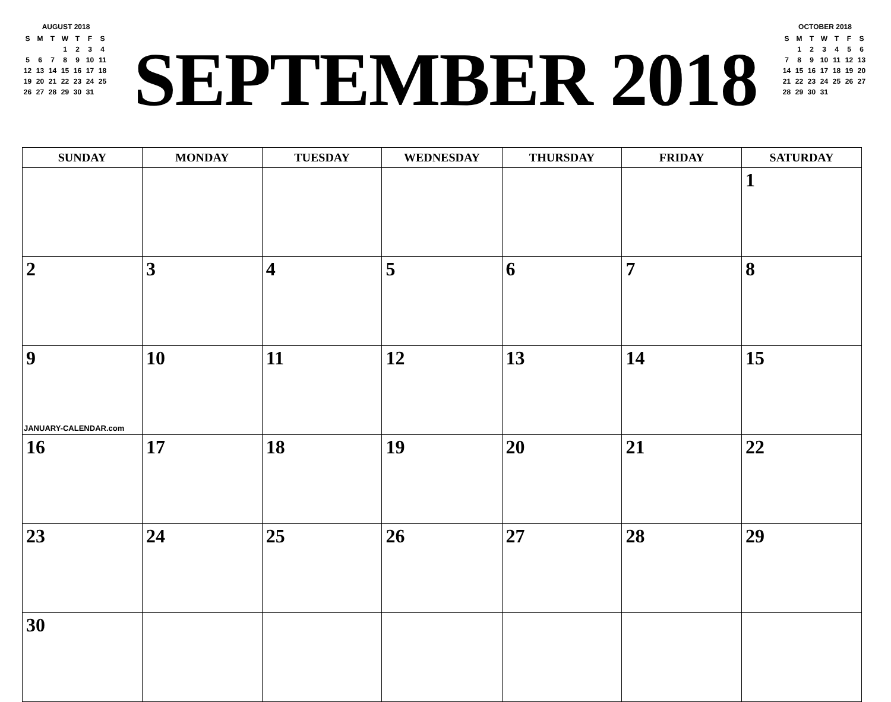AUGUST 2018
| S | M | T | W | T | F | S |
| --- | --- | --- | --- | --- | --- | --- |
| | | | 1 | 2 | 3 | 4 |
| 5 | 6 | 7 | 8 | 9 | 10 | 11 |
| 12 | 13 | 14 | 15 | 16 | 17 | 18 |
| 19 | 20 | 21 | 22 | 23 | 24 | 25 |
| 26 | 27 | 28 | 29 | 30 | 31 | |
SEPTEMBER 2018
OCTOBER 2018
| S | M | T | W | T | F | S |
| --- | --- | --- | --- | --- | --- | --- |
| | 1 | 2 | 3 | 4 | 5 | 6 |
| 7 | 8 | 9 | 10 | 11 | 12 | 13 |
| 14 | 15 | 16 | 17 | 18 | 19 | 20 |
| 21 | 22 | 23 | 24 | 25 | 26 | 27 |
| 28 | 29 | 30 | 31 | | | |
| SUNDAY | MONDAY | TUESDAY | WEDNESDAY | THURSDAY | FRIDAY | SATURDAY |
| --- | --- | --- | --- | --- | --- | --- |
| | | | | | | 1 |
| 2 | 3 | 4 | 5 | 6 | 7 | 8 |
| 9 JANUARY-CALENDAR.com | 10 | 11 | 12 | 13 | 14 | 15 |
| 16 | 17 | 18 | 19 | 20 | 21 | 22 |
| 23 | 24 | 25 | 26 | 27 | 28 | 29 |
| 30 | | | | | | |